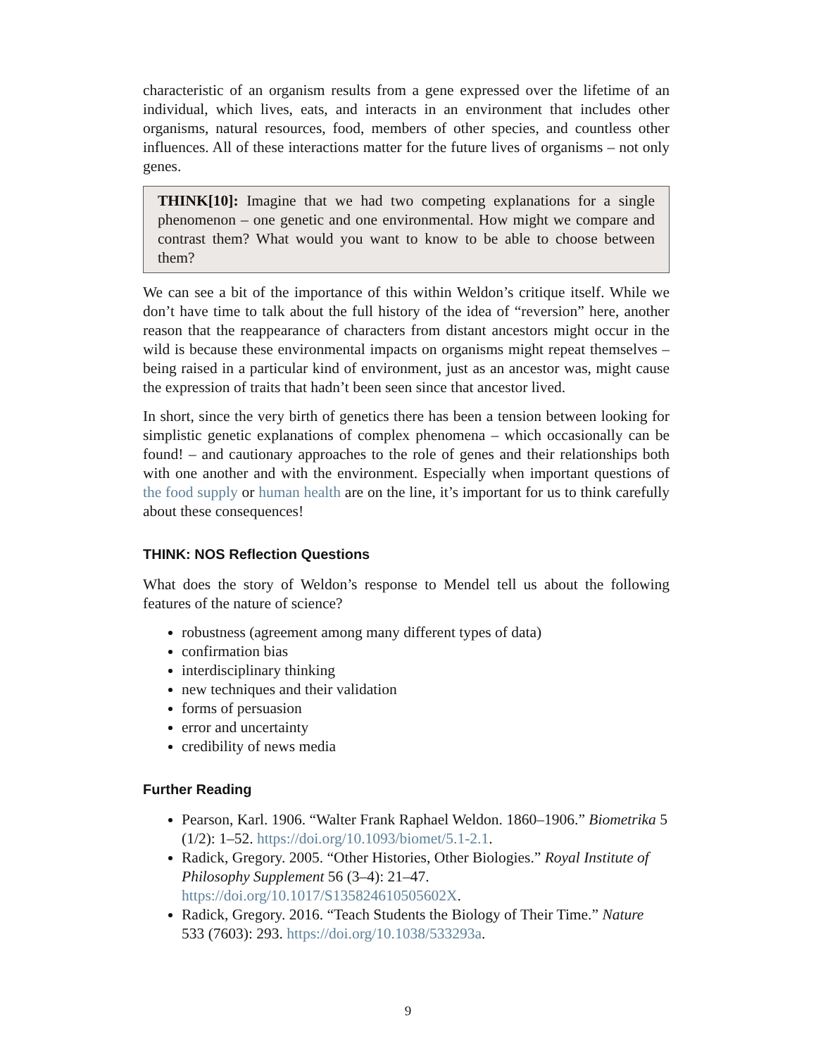characteristic of an organism results from a gene expressed over the lifetime of an individual, which lives, eats, and interacts in an environment that includes other organisms, natural resources, food, members of other species, and countless other influences. All of these interactions matter for the future lives of organisms – not only genes.
THINK[10]: Imagine that we had two competing explanations for a single phenomenon – one genetic and one environmental. How might we compare and contrast them? What would you want to know to be able to choose between them?
We can see a bit of the importance of this within Weldon’s critique itself. While we don’t have time to talk about the full history of the idea of “reversion” here, another reason that the reappearance of characters from distant ancestors might occur in the wild is because these environmental impacts on organisms might repeat themselves – being raised in a particular kind of environment, just as an ancestor was, might cause the expression of traits that hadn’t been seen since that ancestor lived.
In short, since the very birth of genetics there has been a tension between looking for simplistic genetic explanations of complex phenomena – which occasionally can be found! – and cautionary approaches to the role of genes and their relationships both with one another and with the environment. Especially when important questions of the food supply or human health are on the line, it’s important for us to think carefully about these consequences!
THINK: NOS Reflection Questions
What does the story of Weldon’s response to Mendel tell us about the following features of the nature of science?
robustness (agreement among many different types of data)
confirmation bias
interdisciplinary thinking
new techniques and their validation
forms of persuasion
error and uncertainty
credibility of news media
Further Reading
Pearson, Karl. 1906. “Walter Frank Raphael Weldon. 1860–1906.” Biometrika 5 (1/2): 1–52. https://doi.org/10.1093/biomet/5.1-2.1.
Radick, Gregory. 2005. “Other Histories, Other Biologies.” Royal Institute of Philosophy Supplement 56 (3–4): 21–47. https://doi.org/10.1017/S135824610505602X.
Radick, Gregory. 2016. “Teach Students the Biology of Their Time.” Nature 533 (7603): 293. https://doi.org/10.1038/533293a.
9